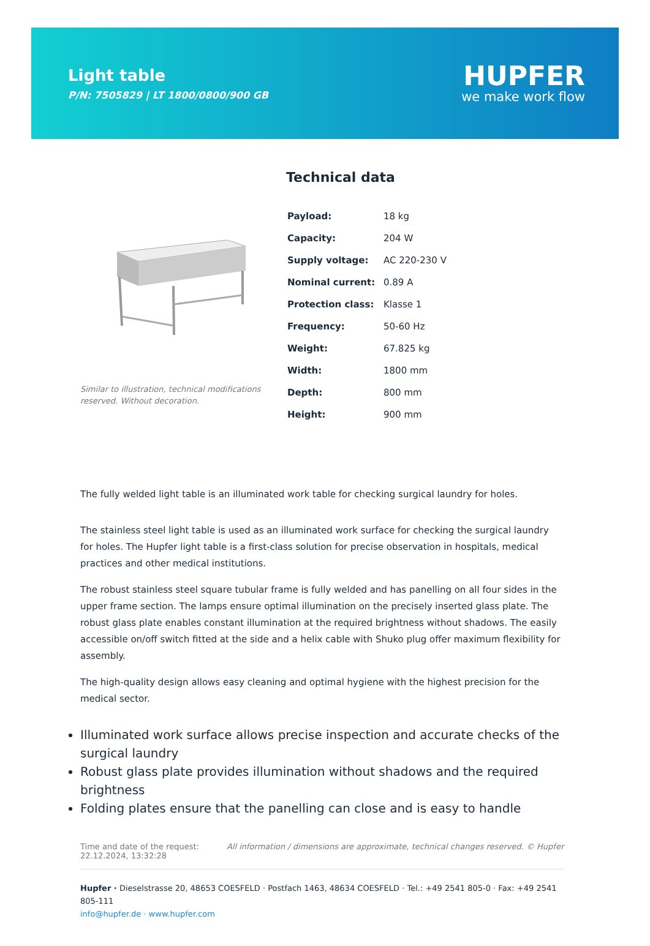Light table
P/N: 7505829 | LT 1800/0800/900 GB
HUPFER
we make work flow
Similar to illustration, technical modifications reserved. Without decoration.
Technical data
| Payload: | 18 kg |
| Capacity: | 204 W |
| Supply voltage: | AC 220-230 V |
| Nominal current: | 0.89 A |
| Protection class: | Klasse 1 |
| Frequency: | 50-60 Hz |
| Weight: | 67.825 kg |
| Width: | 1800 mm |
| Depth: | 800 mm |
| Height: | 900 mm |
The fully welded light table is an illuminated work table for checking surgical laundry for holes.
The stainless steel light table is used as an illuminated work surface for checking the surgical laundry for holes. The Hupfer light table is a first-class solution for precise observation in hospitals, medical practices and other medical institutions.
The robust stainless steel square tubular frame is fully welded and has panelling on all four sides in the upper frame section. The lamps ensure optimal illumination on the precisely inserted glass plate. The robust glass plate enables constant illumination at the required brightness without shadows. The easily accessible on/off switch fitted at the side and a helix cable with Shuko plug offer maximum flexibility for assembly.
The high-quality design allows easy cleaning and optimal hygiene with the highest precision for the medical sector.
Illuminated work surface allows precise inspection and accurate checks of the surgical laundry
Robust glass plate provides illumination without shadows and the required brightness
Folding plates ensure that the panelling can close and is easy to handle
Time and date of the request:
22.12.2024, 13:32:28
All information / dimensions are approximate, technical changes reserved. © Hupfer
Hupfer · Dieselstrasse 20, 48653 COESFELD · Postfach 1463, 48634 COESFELD · Tel.: +49 2541 805-0 · Fax: +49 2541 805-111
info@hupfer.de · www.hupfer.com